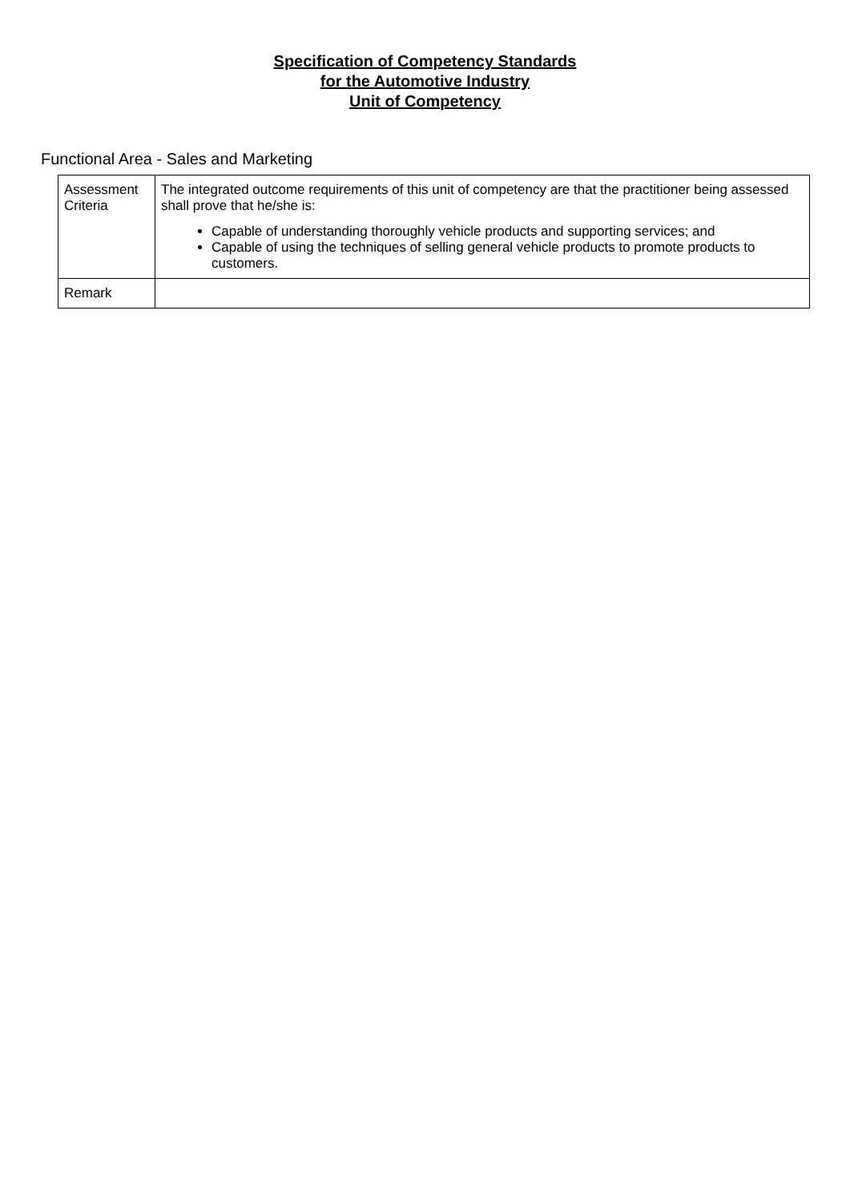Specification of Competency Standards
for the Automotive Industry
Unit of Competency
Functional Area - Sales and Marketing
| Assessment Criteria | The integrated outcome requirements of this unit of competency are that the practitioner being assessed shall prove that he/she is: Capable of understanding thoroughly vehicle products and supporting services; and Capable of using the techniques of selling general vehicle products to promote products to customers. |
| Remark | |